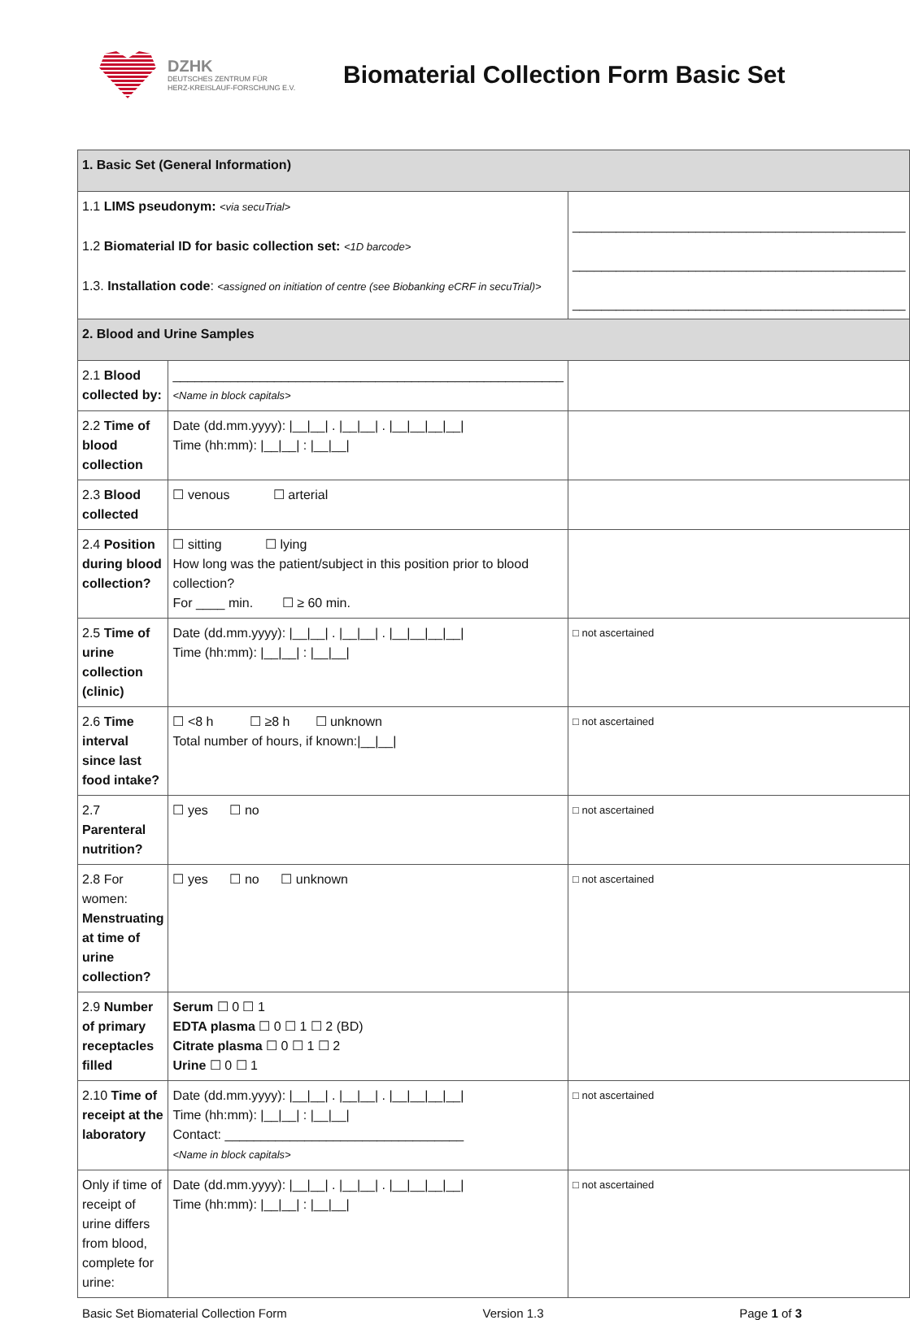DZHK
DEUTSCHES ZENTRUM FÜR
HERZ-KREISLAUF-FORSCHUNG E.V.
Biomaterial Collection Form Basic Set
| 1. Basic Set (General Information) | | |
| 1.1 LIMS pseudonym: <via secuTrial> 1.2 Biomaterial ID for basic collection set: <1D barcode> 1.3. Installation code : <assigned on initiation of centre (see Biobanking eCRF in secuTrial)> | | ______________________________________________ ______________________________________________ ______________________________________________ |
| 2. Blood and Urine Samples | | |
| 2.1 Blood collected by: | ______________________________________________________ <Name in block capitals> | |
| 2.2 Time of blood collection | Date (dd.mm.yyyy): /__/__/ . /__/__/ . /__/__/__/__/ Time (hh:mm): /__/__/ : /__/__/ | |
| 2.3 Blood collected | ☐ venous ☐ arterial | |
| 2.4 Position during blood collection? | ☐ sitting ☐ lying How long was the patient/subject in this position prior to blood collection? For ____ min. ☐ ≥ 60 min. | |
| 2.5 Time of urine collection (clinic) | Date (dd.mm.yyyy): /__/__/ . /__/__/ . /__/__/__/__/ Time (hh:mm): /__/__/ : /__/__/ | □ not ascertained |
| 2.6 Time interval since last food intake? | ☐ <8 h ☐ ≥8 h ☐ unknown Total number of hours, if known:/__/__/ | □ not ascertained |
| 2.7 Parenteral nutrition? | ☐ yes ☐ no | □ not ascertained |
| 2.8 For women: Menstruating at time of urine collection? | ☐ yes ☐ no ☐ unknown | □ not ascertained |
| 2.9 Number of primary receptacles filled | Serum ☐ 0 ☐ 1 EDTA plasma ☐ 0 ☐ 1 ☐ 2 (BD) Citrate plasma ☐ 0 ☐ 1 ☐ 2 Urine ☐ 0 ☐ 1 | |
| 2.10 Time of receipt at the laboratory | Date (dd.mm.yyyy): /__/__/ . /__/__/ . /__/__/__/__/ Time (hh:mm): /__/__/ : /__/__/ Contact: _________________________________ <Name in block capitals> | □ not ascertained |
| Only if time of receipt of urine differs from blood, complete for urine: | Date (dd.mm.yyyy): /__/__/ . /__/__/ . /__/__/__/__/ Time (hh:mm): /__/__/ : /__/__/ | □ not ascertained |
Basic Set Biomaterial Collection Form Version 1.3 Page 1 of 3